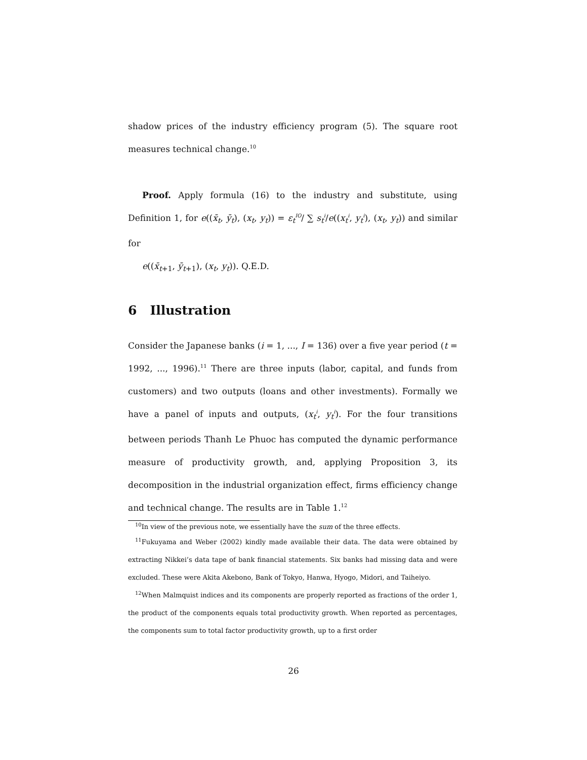shadow prices of the industry efficiency program (5). The square root measures technical change.<sup>10</sup>
Proof. Apply formula (16) to the industry and substitute, using Definition 1, for e((x̄<sub>t</sub>, ȳ<sub>t</sub>), (x<sub>t</sub>, y<sub>t</sub>)) = ε<sub>t</sub><sup>IO</sup>/ ∑ s<sub>t</sub><sup>i</sup>/e((x<sub>t</sub><sup>i</sup>, y<sub>t</sub><sup>i</sup>), (x<sub>t</sub>, y<sub>t</sub>)) and similar for
e((x̄<sub>t+1</sub>, ȳ<sub>t+1</sub>), (x<sub>t</sub>, y<sub>t</sub>)). Q.E.D.
6 Illustration
Consider the Japanese banks (i = 1, ..., I = 136) over a five year period (t = 1992, ..., 1996).<sup>11</sup> There are three inputs (labor, capital, and funds from customers) and two outputs (loans and other investments). Formally we have a panel of inputs and outputs, (x<sub>t</sub><sup>i</sup>, y<sub>t</sub><sup>i</sup>). For the four transitions between periods Thanh Le Phuoc has computed the dynamic performance measure of productivity growth, and, applying Proposition 3, its decomposition in the industrial organization effect, firms efficiency change and technical change. The results are in Table 1.<sup>12</sup>
<sup>10</sup> In view of the previous note, we essentially have the sum of the three effects.
<sup>11</sup> Fukuyama and Weber (2002) kindly made available their data. The data were obtained by extracting Nikkei’s data tape of bank financial statements. Six banks had missing data and were excluded. These were Akita Akebono, Bank of Tokyo, Hanwa, Hyogo, Midori, and Taiheiyo.
<sup>12</sup> When Malmquist indices and its components are properly reported as fractions of the order 1, the product of the components equals total productivity growth. When reported as percentages, the components sum to total factor productivity growth, up to a first order
26